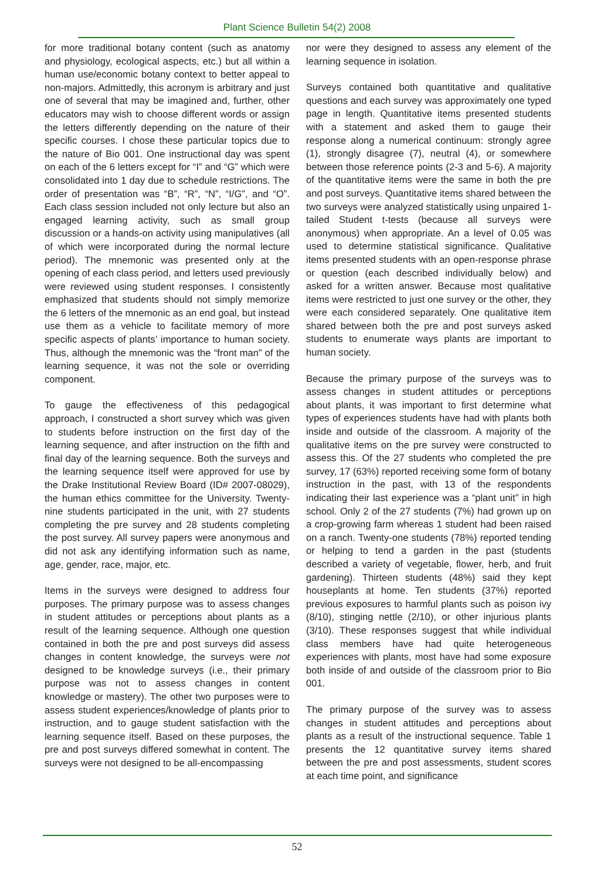Plant Science Bulletin 54(2) 2008
for more traditional botany content (such as anatomy and physiology, ecological aspects, etc.) but all within a human use/economic botany context to better appeal to non-majors. Admittedly, this acronym is arbitrary and just one of several that may be imagined and, further, other educators may wish to choose different words or assign the letters differently depending on the nature of their specific courses. I chose these particular topics due to the nature of Bio 001. One instructional day was spent on each of the 6 letters except for “I” and “G” which were consolidated into 1 day due to schedule restrictions. The order of presentation was “B”, “R”, “N”, “I/G”, and “O”. Each class session included not only lecture but also an engaged learning activity, such as small group discussion or a hands-on activity using manipulatives (all of which were incorporated during the normal lecture period). The mnemonic was presented only at the opening of each class period, and letters used previously were reviewed using student responses. I consistently emphasized that students should not simply memorize the 6 letters of the mnemonic as an end goal, but instead use them as a vehicle to facilitate memory of more specific aspects of plants’ importance to human society. Thus, although the mnemonic was the “front man” of the learning sequence, it was not the sole or overriding component.
To gauge the effectiveness of this pedagogical approach, I constructed a short survey which was given to students before instruction on the first day of the learning sequence, and after instruction on the fifth and final day of the learning sequence. Both the surveys and the learning sequence itself were approved for use by the Drake Institutional Review Board (ID# 2007-08029), the human ethics committee for the University. Twenty-nine students participated in the unit, with 27 students completing the pre survey and 28 students completing the post survey. All survey papers were anonymous and did not ask any identifying information such as name, age, gender, race, major, etc.
Items in the surveys were designed to address four purposes. The primary purpose was to assess changes in student attitudes or perceptions about plants as a result of the learning sequence. Although one question contained in both the pre and post surveys did assess changes in content knowledge, the surveys were not designed to be knowledge surveys (i.e., their primary purpose was not to assess changes in content knowledge or mastery). The other two purposes were to assess student experiences/knowledge of plants prior to instruction, and to gauge student satisfaction with the learning sequence itself. Based on these purposes, the pre and post surveys differed somewhat in content. The surveys were not designed to be all-encompassing
nor were they designed to assess any element of the learning sequence in isolation.
Surveys contained both quantitative and qualitative questions and each survey was approximately one typed page in length. Quantitative items presented students with a statement and asked them to gauge their response along a numerical continuum: strongly agree (1), strongly disagree (7), neutral (4), or somewhere between those reference points (2-3 and 5-6). A majority of the quantitative items were the same in both the pre and post surveys. Quantitative items shared between the two surveys were analyzed statistically using unpaired 1-tailed Student t-tests (because all surveys were anonymous) when appropriate. An a level of 0.05 was used to determine statistical significance. Qualitative items presented students with an open-response phrase or question (each described individually below) and asked for a written answer. Because most qualitative items were restricted to just one survey or the other, they were each considered separately. One qualitative item shared between both the pre and post surveys asked students to enumerate ways plants are important to human society.
Because the primary purpose of the surveys was to assess changes in student attitudes or perceptions about plants, it was important to first determine what types of experiences students have had with plants both inside and outside of the classroom. A majority of the qualitative items on the pre survey were constructed to assess this. Of the 27 students who completed the pre survey, 17 (63%) reported receiving some form of botany instruction in the past, with 13 of the respondents indicating their last experience was a “plant unit” in high school. Only 2 of the 27 students (7%) had grown up on a crop-growing farm whereas 1 student had been raised on a ranch. Twenty-one students (78%) reported tending or helping to tend a garden in the past (students described a variety of vegetable, flower, herb, and fruit gardening). Thirteen students (48%) said they kept houseplants at home. Ten students (37%) reported previous exposures to harmful plants such as poison ivy (8/10), stinging nettle (2/10), or other injurious plants (3/10). These responses suggest that while individual class members have had quite heterogeneous experiences with plants, most have had some exposure both inside of and outside of the classroom prior to Bio 001.
The primary purpose of the survey was to assess changes in student attitudes and perceptions about plants as a result of the instructional sequence. Table 1 presents the 12 quantitative survey items shared between the pre and post assessments, student scores at each time point, and significance
52